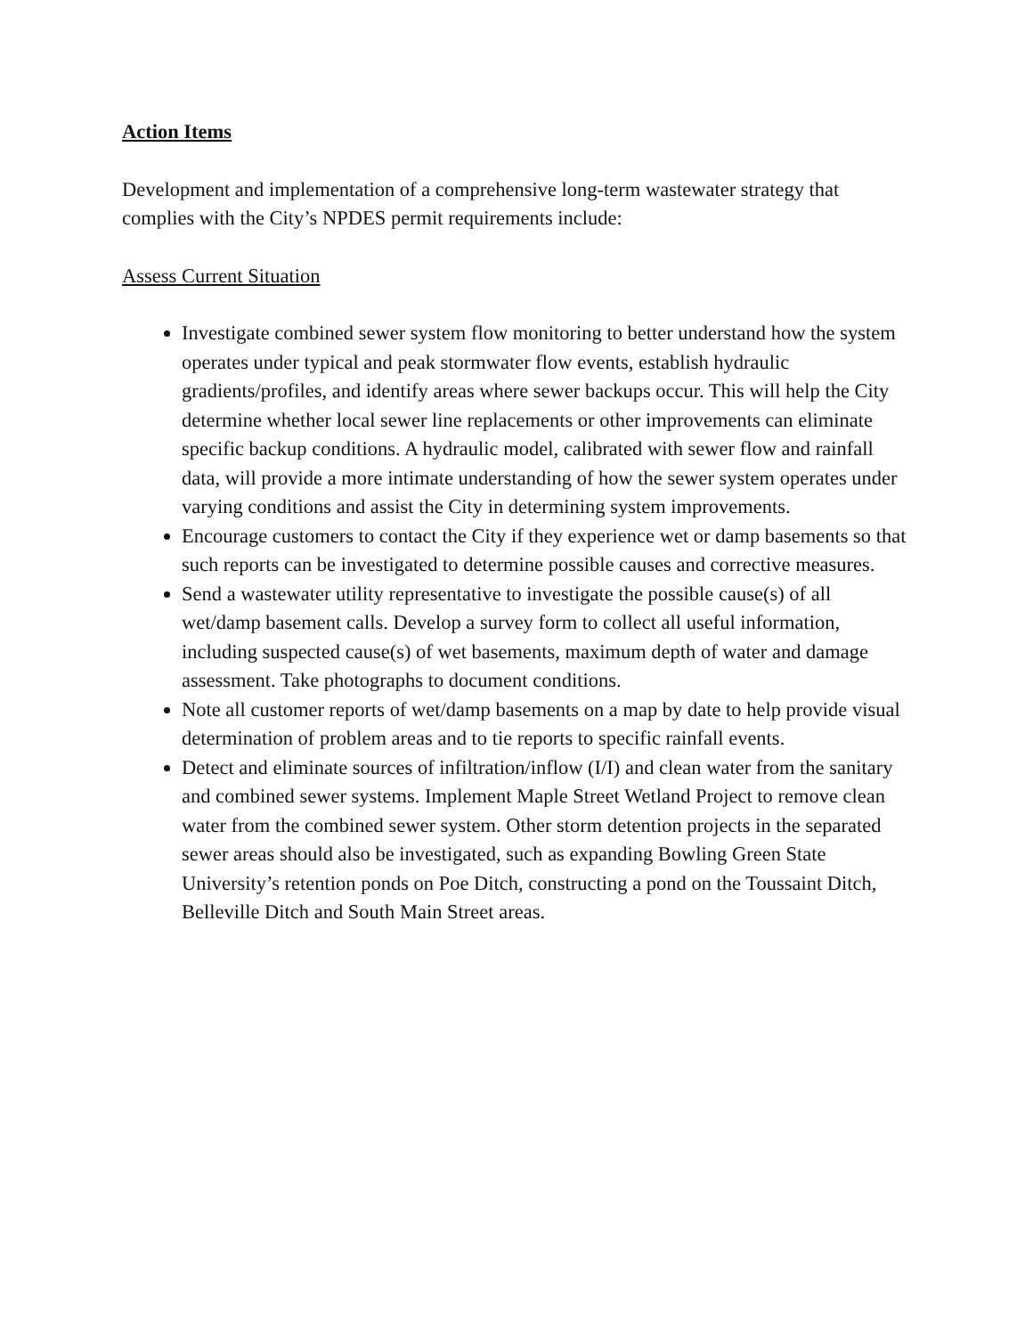Action Items
Development and implementation of a comprehensive long-term wastewater strategy that complies with the City’s NPDES permit requirements include:
Assess Current Situation
Investigate combined sewer system flow monitoring to better understand how the system operates under typical and peak stormwater flow events, establish hydraulic gradients/profiles, and identify areas where sewer backups occur. This will help the City determine whether local sewer line replacements or other improvements can eliminate specific backup conditions. A hydraulic model, calibrated with sewer flow and rainfall data, will provide a more intimate understanding of how the sewer system operates under varying conditions and assist the City in determining system improvements.
Encourage customers to contact the City if they experience wet or damp basements so that such reports can be investigated to determine possible causes and corrective measures.
Send a wastewater utility representative to investigate the possible cause(s) of all wet/damp basement calls. Develop a survey form to collect all useful information, including suspected cause(s) of wet basements, maximum depth of water and damage assessment. Take photographs to document conditions.
Note all customer reports of wet/damp basements on a map by date to help provide visual determination of problem areas and to tie reports to specific rainfall events.
Detect and eliminate sources of infiltration/inflow (I/I) and clean water from the sanitary and combined sewer systems. Implement Maple Street Wetland Project to remove clean water from the combined sewer system. Other storm detention projects in the separated sewer areas should also be investigated, such as expanding Bowling Green State University’s retention ponds on Poe Ditch, constructing a pond on the Toussaint Ditch, Belleville Ditch and South Main Street areas.